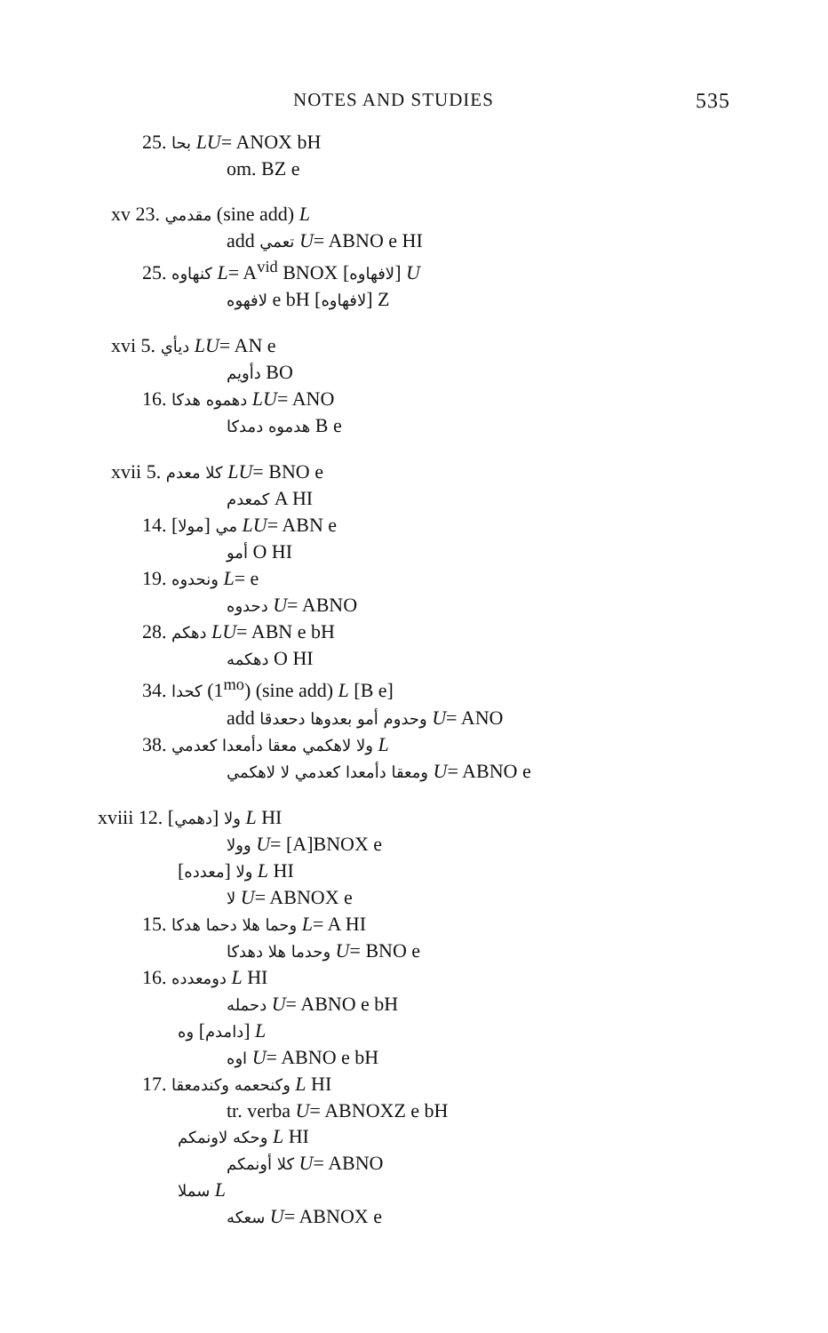NOTES AND STUDIES 535
25. بحا LU= ANOX bH
om. BZ e
xv 23. مقدمي (sine add) L
add تعمي U= ABNO e HI
25. كنهاوه L= A<sup>vid</sup> BNOX [لافهاوه] U
لافهوه e bH [لافهاوه] Z
xvi 5. ديأي LU= AN e
دأويم BO
16. دهموه هدكا LU= ANO
هدموه دمدكا B e
xvii 5. كلا معدم LU= BNO e
كمعدم A HI
14. [مولا] مي LU= ABN e
أمو O HI
19. ونحدوه L= e
دحدوه U= ABNO
28. دهكم LU= ABN e bH
دهكمه O HI
34. كحدا (1<sup>mo</sup>) (sine add) L [B e]
add وحدوم أمو بعدوها دحعدقا U= ANO
38. ولا لاهكمي معقا دأمعدا كعدمي L
ومعقا دأمعدا كعدمي لا لاهكمي U= ABNO e
xviii 12. [دهمي] ولا L HI
وولا U= [A]BNOX e
[معدده] ولا L HI
لا U= ABNOX e
15. وحما هلا دحما هدكا L= A HI
وحدما هلا دهدكا U= BNO e
16. دومعدده L HI
دحمله U= ABNO e bH
وه [دامدم] L
اوه U= ABNO e bH
17. وكنحعمه وكندمعقا L HI
tr. verba U= ABNOXZ e bH
وحكه لاونمكم L HI
كلا أونمكم U= ABNO
سملا L
سعكه U= ABNOX e